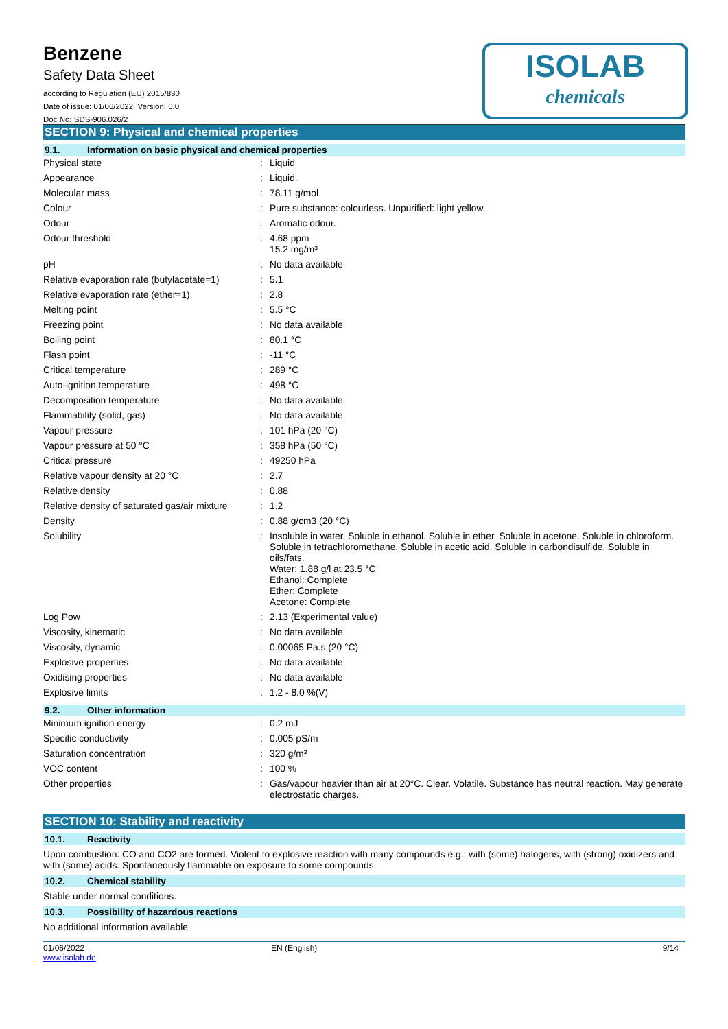Benzene
Safety Data Sheet
according to Regulation (EU) 2015/830
Date of issue: 01/06/2022 Version: 0.0
Doc No: SDS-906.026/2
ISOLAB
chemicals
SECTION 9: Physical and chemical properties
9.1. Information on basic physical and chemical properties
| Physical state | : | Liquid |
| Appearance | : | Liquid. |
| Molecular mass | : | 78.11 g/mol |
| Colour | : | Pure substance: colourless. Unpurified: light yellow. |
| Odour | : | Aromatic odour. |
| Odour threshold | : | 4.68 ppm 15.2 mg/m³ |
| pH | : | No data available |
| Relative evaporation rate (butylacetate=1) | : | 5.1 |
| Relative evaporation rate (ether=1) | : | 2.8 |
| Melting point | : | 5.5 °C |
| Freezing point | : | No data available |
| Boiling point | : | 80.1 °C |
| Flash point | : | -11 °C |
| Critical temperature | : | 289 °C |
| Auto-ignition temperature | : | 498 °C |
| Decomposition temperature | : | No data available |
| Flammability (solid, gas) | : | No data available |
| Vapour pressure | : | 101 hPa (20 °C) |
| Vapour pressure at 50 °C | : | 358 hPa (50 °C) |
| Critical pressure | : | 49250 hPa |
| Relative vapour density at 20 °C | : | 2.7 |
| Relative density | : | 0.88 |
| Relative density of saturated gas/air mixture | : | 1.2 |
| Density | : | 0.88 g/cm3 (20 °C) |
| Solubility | : | Insoluble in water. Soluble in ethanol. Soluble in ether. Soluble in acetone. Soluble in chloroform. Soluble in tetrachloromethane. Soluble in acetic acid. Soluble in carbondisulfide. Soluble in oils/fats. Water: 1.88 g/l at 23.5 °C Ethanol: Complete Ether: Complete Acetone: Complete |
| Log Pow | : | 2.13 (Experimental value) |
| Viscosity, kinematic | : | No data available |
| Viscosity, dynamic | : | 0.00065 Pa.s (20 °C) |
| Explosive properties | : | No data available |
| Oxidising properties | : | No data available |
| Explosive limits | : | 1.2 - 8.0 %(V) |
9.2. Other information
| Minimum ignition energy | : | 0.2 mJ |
| Specific conductivity | : | 0.005 pS/m |
| Saturation concentration | : | 320 g/m³ |
| VOC content | : | 100 % |
| Other properties | : | Gas/vapour heavier than air at 20°C. Clear. Volatile. Substance has neutral reaction. May generate electrostatic charges. |
SECTION 10: Stability and reactivity
10.1. Reactivity
Upon combustion: CO and CO2 are formed. Violent to explosive reaction with many compounds e.g.: with (some) halogens, with (strong) oxidizers and with (some) acids. Spontaneously flammable on exposure to some compounds.
10.2. Chemical stability
Stable under normal conditions.
10.3. Possibility of hazardous reactions
No additional information available
01/06/2022
www.isolab.de
EN (English) 9/14